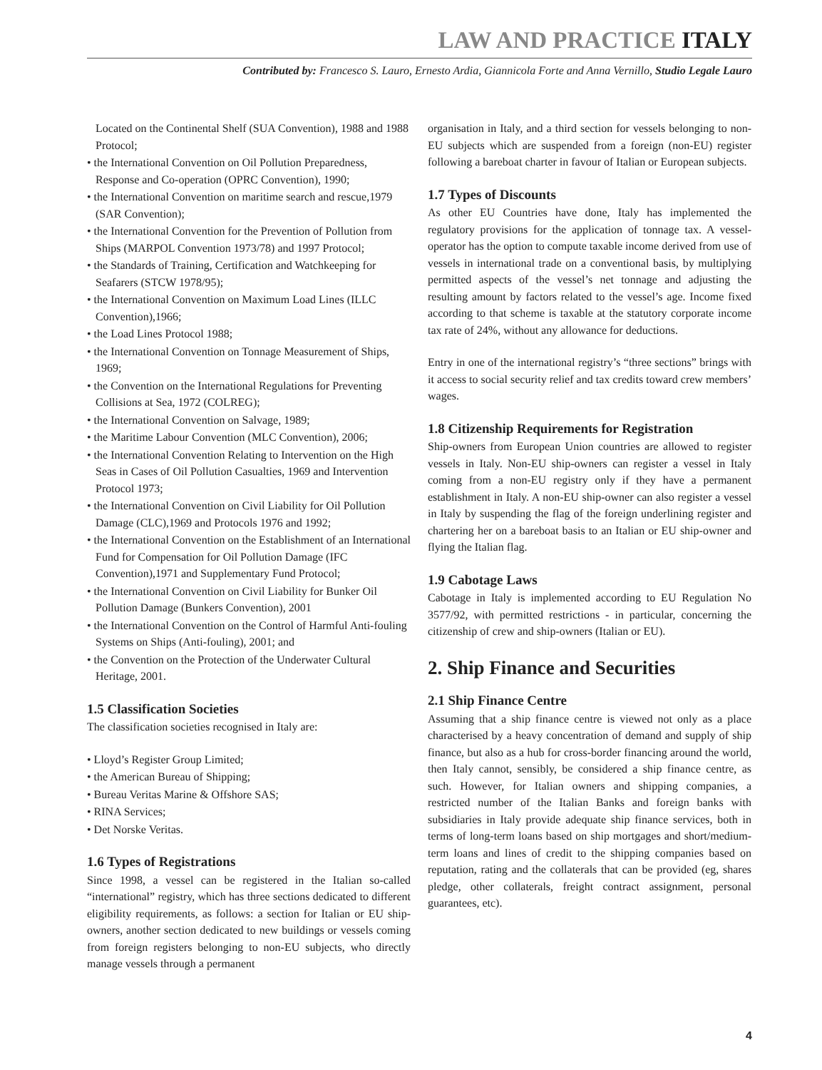LAW AND PRACTICE ITALY
Contributed by: Francesco S. Lauro, Ernesto Ardia, Giannicola Forte and Anna Vernillo, Studio Legale Lauro
Located on the Continental Shelf (SUA Convention), 1988 and 1988 Protocol;
• the International Convention on Oil Pollution Preparedness, Response and Co-operation (OPRC Convention), 1990;
• the International Convention on maritime search and rescue,1979 (SAR Convention);
• the International Convention for the Prevention of Pollution from Ships (MARPOL Convention 1973/78) and 1997 Protocol;
• the Standards of Training, Certification and Watchkeeping for Seafarers (STCW 1978/95);
• the International Convention on Maximum Load Lines (ILLC Convention),1966;
• the Load Lines Protocol 1988;
• the International Convention on Tonnage Measurement of Ships, 1969;
• the Convention on the International Regulations for Preventing Collisions at Sea, 1972 (COLREG);
• the International Convention on Salvage, 1989;
• the Maritime Labour Convention (MLC Convention), 2006;
• the International Convention Relating to Intervention on the High Seas in Cases of Oil Pollution Casualties, 1969 and Intervention Protocol 1973;
• the International Convention on Civil Liability for Oil Pollution Damage (CLC),1969 and Protocols 1976 and 1992;
• the International Convention on the Establishment of an International Fund for Compensation for Oil Pollution Damage (IFC Convention),1971 and Supplementary Fund Protocol;
• the International Convention on Civil Liability for Bunker Oil Pollution Damage (Bunkers Convention), 2001
• the International Convention on the Control of Harmful Anti-fouling Systems on Ships (Anti-fouling), 2001; and
• the Convention on the Protection of the Underwater Cultural Heritage, 2001.
1.5 Classification Societies
The classification societies recognised in Italy are:
• Lloyd’s Register Group Limited;
• the American Bureau of Shipping;
• Bureau Veritas Marine & Offshore SAS;
• RINA Services;
• Det Norske Veritas.
1.6 Types of Registrations
Since 1998, a vessel can be registered in the Italian so-called “international” registry, which has three sections dedicated to different eligibility requirements, as follows: a section for Italian or EU ship-owners, another section dedicated to new buildings or vessels coming from foreign registers belonging to non-EU subjects, who directly manage vessels through a permanent
organisation in Italy, and a third section for vessels belonging to non-EU subjects which are suspended from a foreign (non-EU) register following a bareboat charter in favour of Italian or European subjects.
1.7 Types of Discounts
As other EU Countries have done, Italy has implemented the regulatory provisions for the application of tonnage tax. A vessel-operator has the option to compute taxable income derived from use of vessels in international trade on a conventional basis, by multiplying permitted aspects of the vessel’s net tonnage and adjusting the resulting amount by factors related to the vessel’s age. Income fixed according to that scheme is taxable at the statutory corporate income tax rate of 24%, without any allowance for deductions.
Entry in one of the international registry’s “three sections” brings with it access to social security relief and tax credits toward crew members’ wages.
1.8 Citizenship Requirements for Registration
Ship-owners from European Union countries are allowed to register vessels in Italy. Non-EU ship-owners can register a vessel in Italy coming from a non-EU registry only if they have a permanent establishment in Italy. A non-EU ship-owner can also register a vessel in Italy by suspending the flag of the foreign underlining register and chartering her on a bareboat basis to an Italian or EU ship-owner and flying the Italian flag.
1.9 Cabotage Laws
Cabotage in Italy is implemented according to EU Regulation No 3577/92, with permitted restrictions - in particular, concerning the citizenship of crew and ship-owners (Italian or EU).
2. Ship Finance and Securities
2.1 Ship Finance Centre
Assuming that a ship finance centre is viewed not only as a place characterised by a heavy concentration of demand and supply of ship finance, but also as a hub for cross-border financing around the world, then Italy cannot, sensibly, be considered a ship finance centre, as such. However, for Italian owners and shipping companies, a restricted number of the Italian Banks and foreign banks with subsidiaries in Italy provide adequate ship finance services, both in terms of long-term loans based on ship mortgages and short/medium-term loans and lines of credit to the shipping companies based on reputation, rating and the collaterals that can be provided (eg, shares pledge, other collaterals, freight contract assignment, personal guarantees, etc).
4